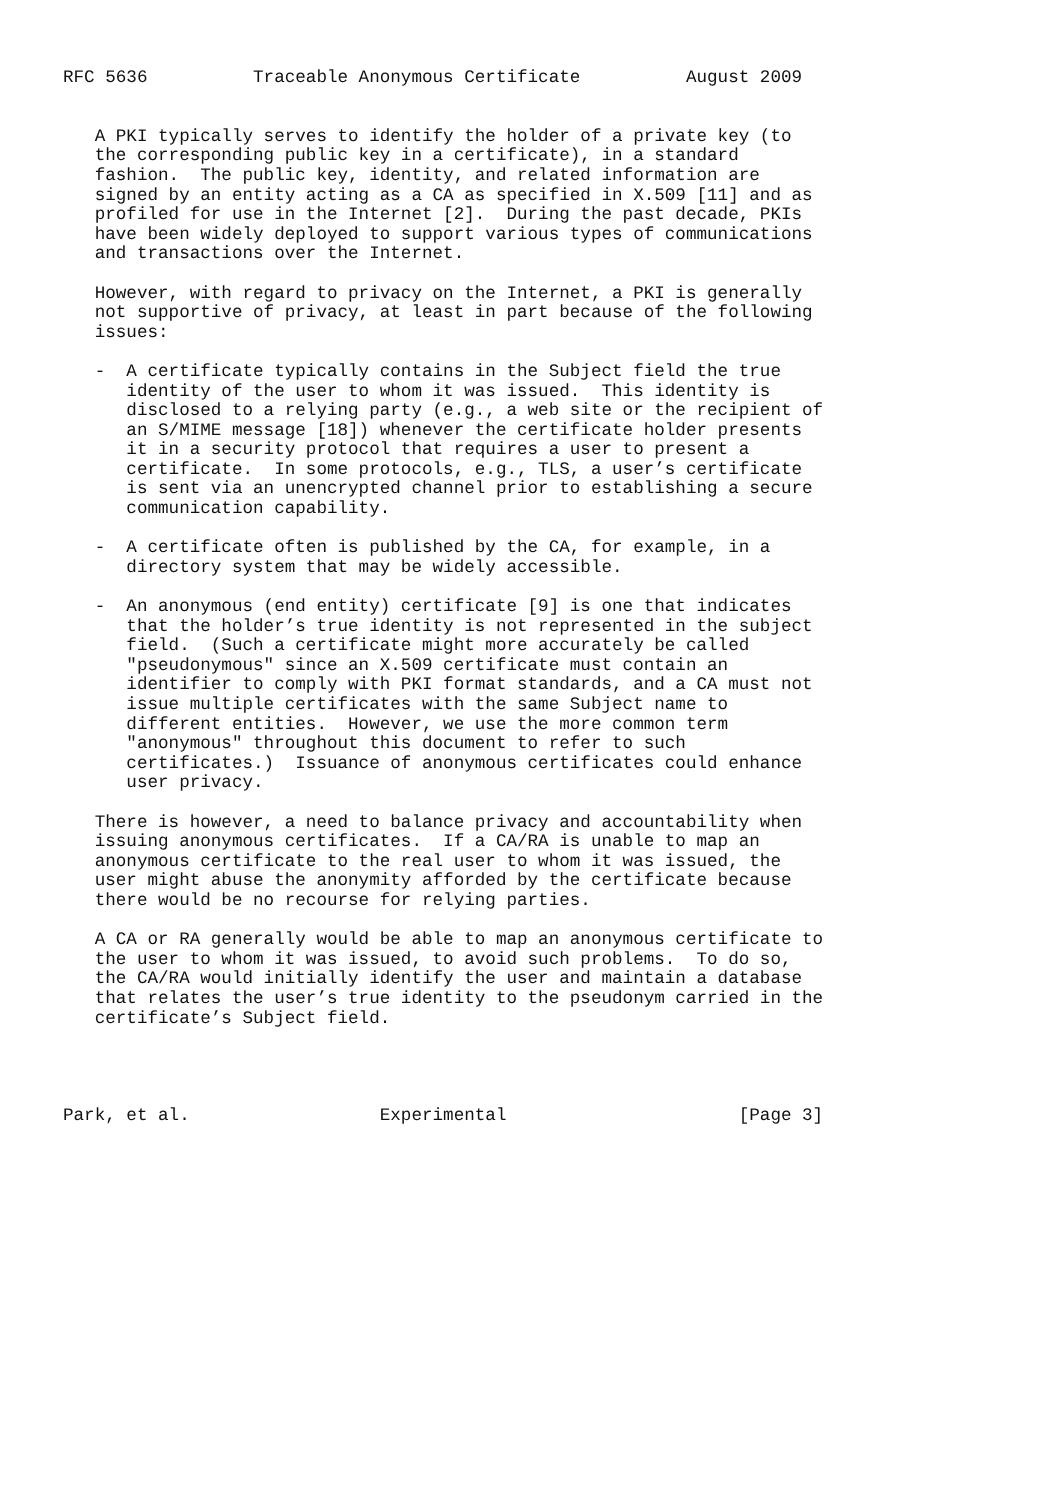RFC 5636          Traceable Anonymous Certificate          August 2009


   A PKI typically serves to identify the holder of a private key (to
   the corresponding public key in a certificate), in a standard
   fashion.  The public key, identity, and related information are
   signed by an entity acting as a CA as specified in X.509 [11] and as
   profiled for use in the Internet [2].  During the past decade, PKIs
   have been widely deployed to support various types of communications
   and transactions over the Internet.

   However, with regard to privacy on the Internet, a PKI is generally
   not supportive of privacy, at least in part because of the following
   issues:

   -  A certificate typically contains in the Subject field the true
      identity of the user to whom it was issued.  This identity is
      disclosed to a relying party (e.g., a web site or the recipient of
      an S/MIME message [18]) whenever the certificate holder presents
      it in a security protocol that requires a user to present a
      certificate.  In some protocols, e.g., TLS, a user’s certificate
      is sent via an unencrypted channel prior to establishing a secure
      communication capability.

   -  A certificate often is published by the CA, for example, in a
      directory system that may be widely accessible.

   -  An anonymous (end entity) certificate [9] is one that indicates
      that the holder’s true identity is not represented in the subject
      field.  (Such a certificate might more accurately be called
      "pseudonymous" since an X.509 certificate must contain an
      identifier to comply with PKI format standards, and a CA must not
      issue multiple certificates with the same Subject name to
      different entities.  However, we use the more common term
      "anonymous" throughout this document to refer to such
      certificates.)  Issuance of anonymous certificates could enhance
      user privacy.

   There is however, a need to balance privacy and accountability when
   issuing anonymous certificates.  If a CA/RA is unable to map an
   anonymous certificate to the real user to whom it was issued, the
   user might abuse the anonymity afforded by the certificate because
   there would be no recourse for relying parties.

   A CA or RA generally would be able to map an anonymous certificate to
   the user to whom it was issued, to avoid such problems.  To do so,
   the CA/RA would initially identify the user and maintain a database
   that relates the user’s true identity to the pseudonym carried in the
   certificate’s Subject field.




Park, et al.                  Experimental                      [Page 3]